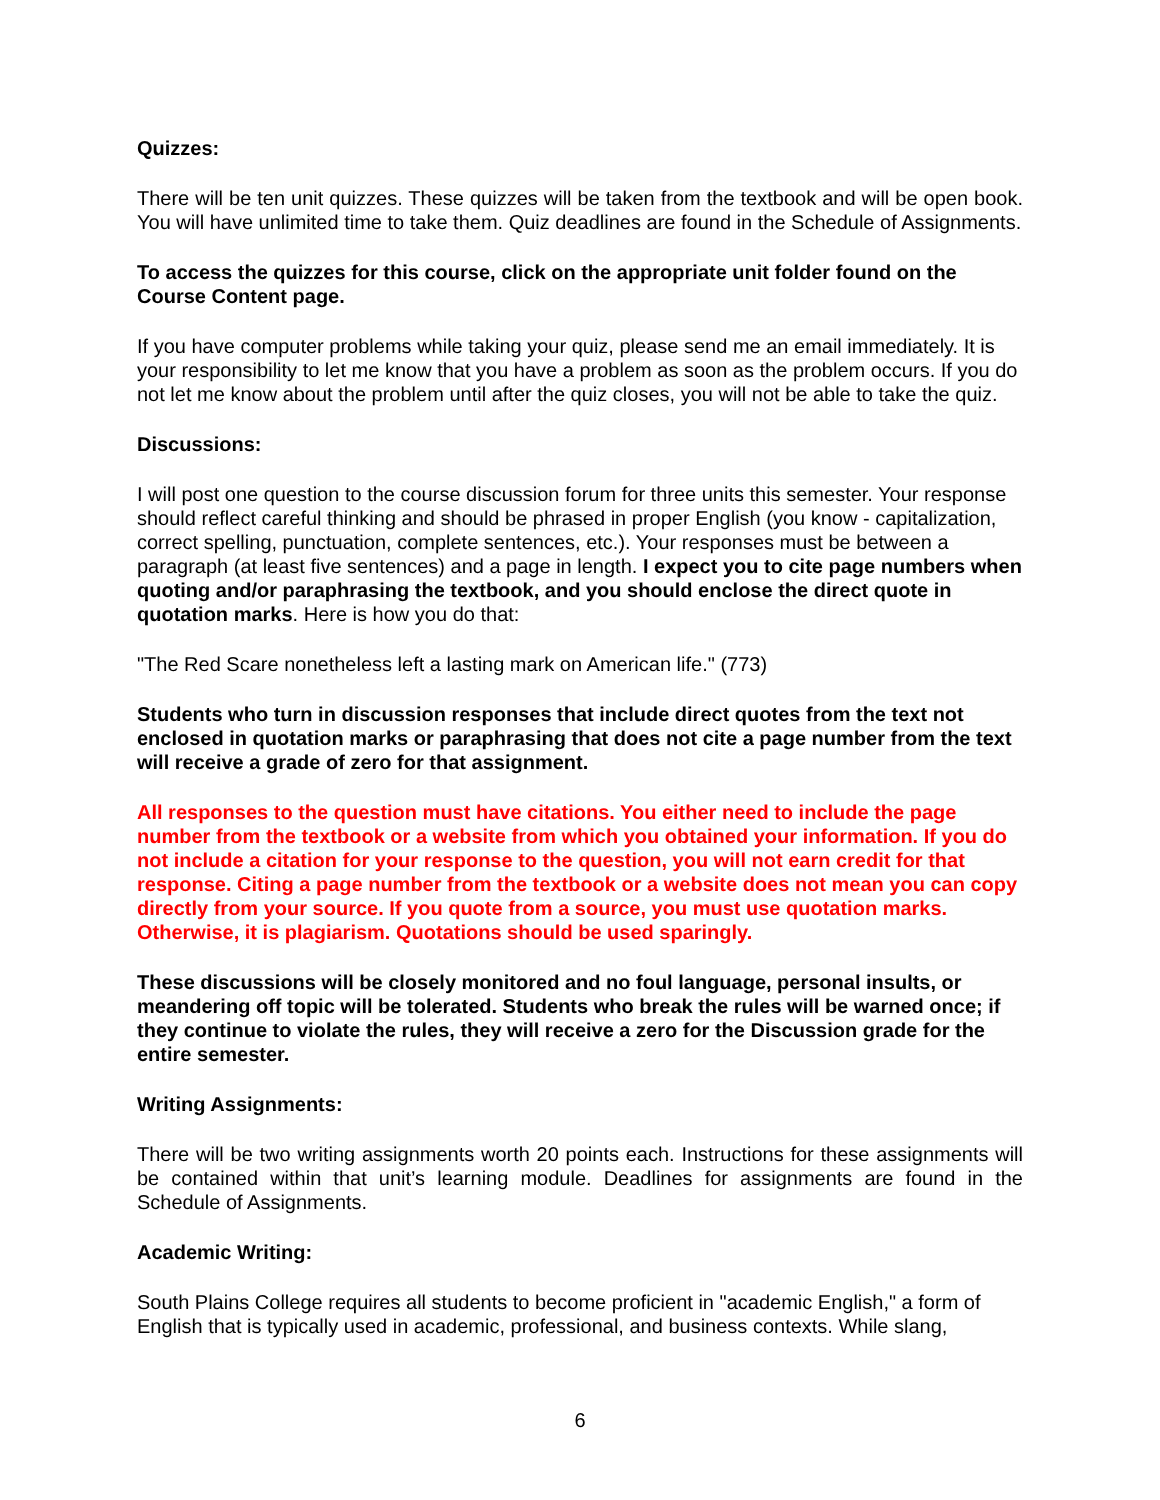Quizzes:
There will be ten unit quizzes. These quizzes will be taken from the textbook and will be open book. You will have unlimited time to take them. Quiz deadlines are found in the Schedule of Assignments.
To access the quizzes for this course, click on the appropriate unit folder found on the Course Content page.
If you have computer problems while taking your quiz, please send me an email immediately. It is your responsibility to let me know that you have a problem as soon as the problem occurs. If you do not let me know about the problem until after the quiz closes, you will not be able to take the quiz.
Discussions:
I will post one question to the course discussion forum for three units this semester. Your response should reflect careful thinking and should be phrased in proper English (you know - capitalization, correct spelling, punctuation, complete sentences, etc.). Your responses must be between a paragraph (at least five sentences) and a page in length. I expect you to cite page numbers when quoting and/or paraphrasing the textbook, and you should enclose the direct quote in quotation marks. Here is how you do that:
"The Red Scare nonetheless left a lasting mark on American life." (773)
Students who turn in discussion responses that include direct quotes from the text not enclosed in quotation marks or paraphrasing that does not cite a page number from the text will receive a grade of zero for that assignment.
All responses to the question must have citations. You either need to include the page number from the textbook or a website from which you obtained your information. If you do not include a citation for your response to the question, you will not earn credit for that response. Citing a page number from the textbook or a website does not mean you can copy directly from your source. If you quote from a source, you must use quotation marks. Otherwise, it is plagiarism. Quotations should be used sparingly.
These discussions will be closely monitored and no foul language, personal insults, or meandering off topic will be tolerated. Students who break the rules will be warned once; if they continue to violate the rules, they will receive a zero for the Discussion grade for the entire semester.
Writing Assignments:
There will be two writing assignments worth 20 points each. Instructions for these assignments will be contained within that unit’s learning module. Deadlines for assignments are found in the Schedule of Assignments.
Academic Writing:
South Plains College requires all students to become proficient in "academic English," a form of English that is typically used in academic, professional, and business contexts. While slang,
6